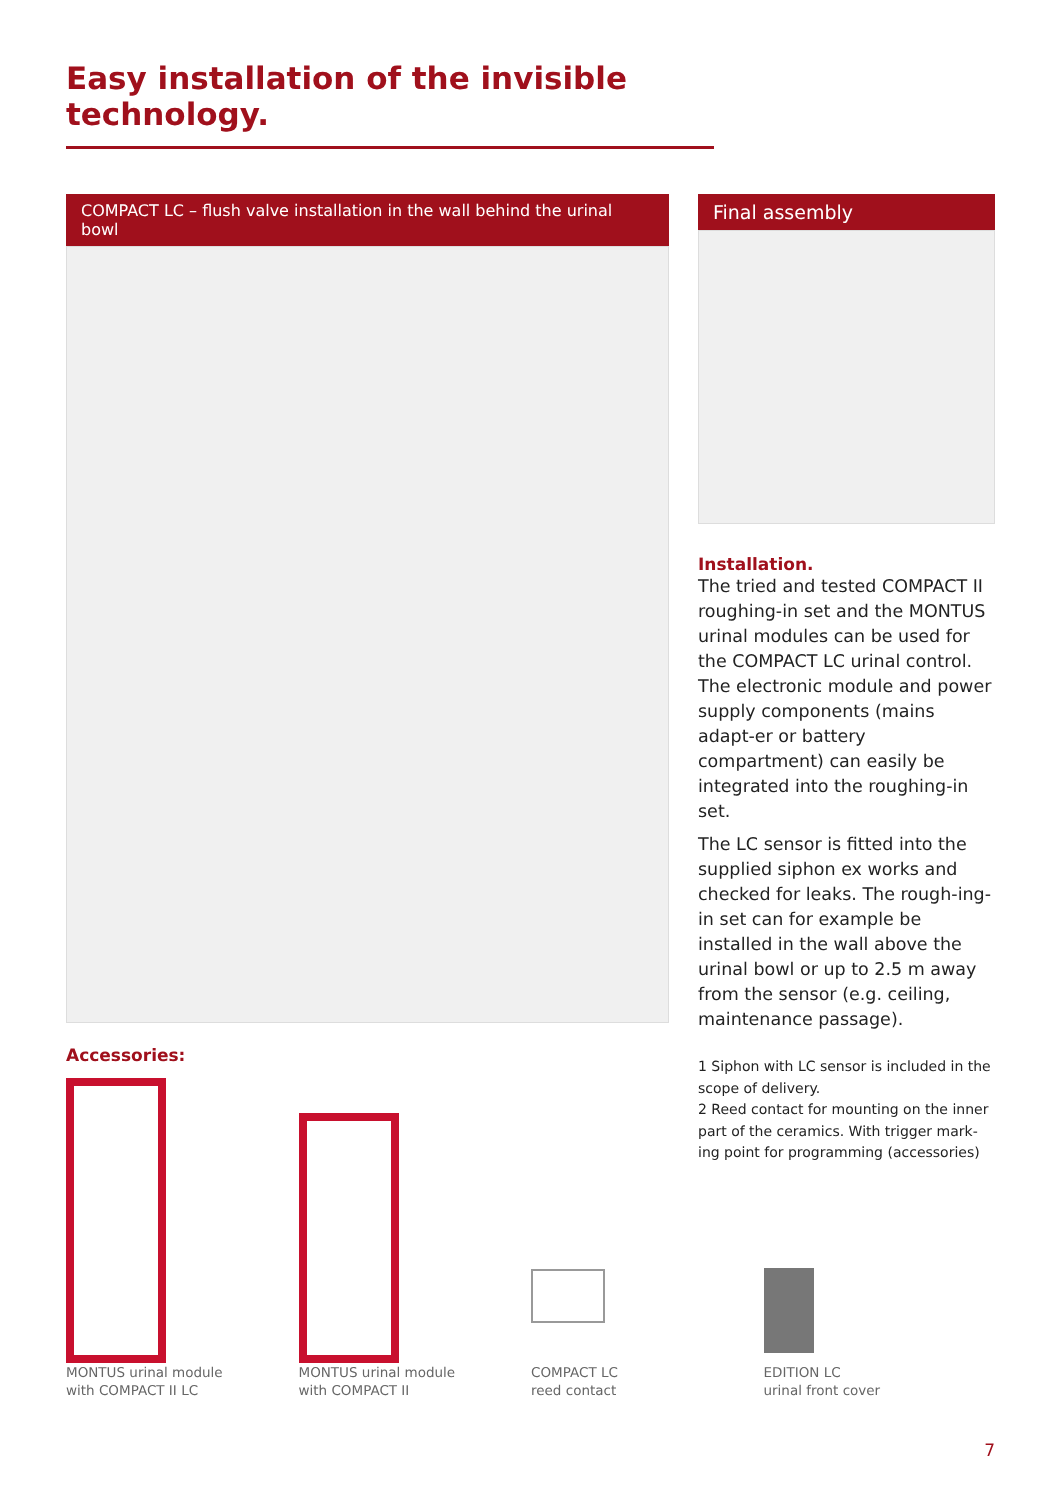Easy installation of the invisible technology.
COMPACT LC – flush valve installation in the wall behind the urinal bowl
Final assembly
Installation.
The tried and tested COMPACT II roughing-in set and the MONTUS urinal modules can be used for the COMPACT LC urinal control. The electronic module and power supply components (mains adapt-er or battery compartment) can easily be integrated into the roughing-in set.
The LC sensor is fitted into the supplied siphon ex works and checked for leaks. The rough-ing-in set can for example be installed in the wall above the urinal bowl or up to 2.5 m away from the sensor (e.g. ceiling, maintenance passage).
1 Siphon with LC sensor is included in the scope of delivery.
2 Reed contact for mounting on the inner part of the ceramics. With trigger mark-ing point for programming (accessories)
Accessories:
MONTUS urinal module
with COMPACT II LC
MONTUS urinal module
with COMPACT II
COMPACT LC
reed contact
EDITION LC
urinal front cover
7